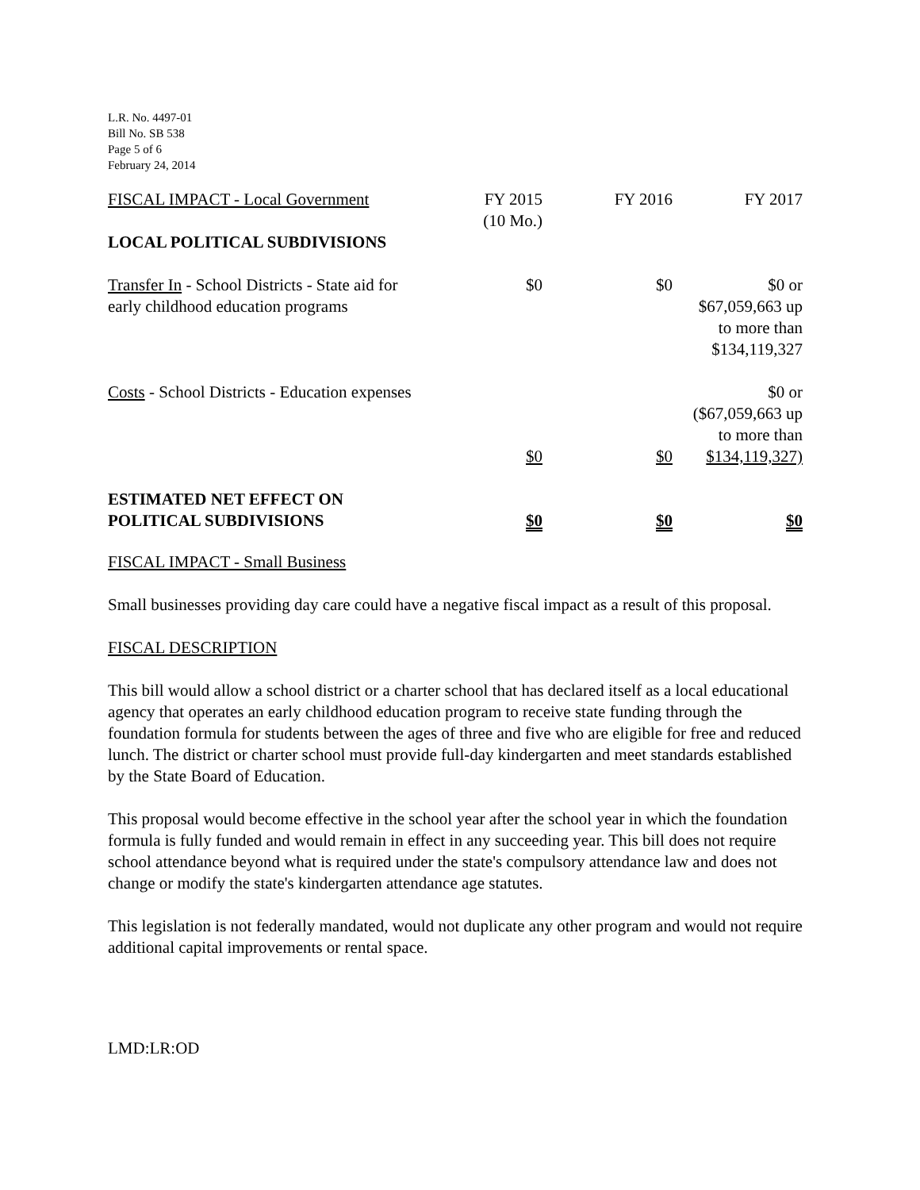L.R. No. 4497-01
Bill No. SB 538
Page 5 of 6
February 24, 2014
| FISCAL IMPACT - Local Government | FY 2015 (10 Mo.) | FY 2016 | FY 2017 |
| LOCAL POLITICAL SUBDIVISIONS | | | |
| Transfer In - School Districts - State aid for early childhood education programs | $0 | $0 | $0 or $67,059,663 up to more than $134,119,327 |
| Costs - School Districts - Education expenses | $0 | $0 | $0 or ($67,059,663 up to more than $134,119,327) |
| ESTIMATED NET EFFECT ON POLITICAL SUBDIVISIONS | $0 | $0 | $0 |
FISCAL IMPACT - Small Business
Small businesses providing day care could have a negative fiscal impact as a result of this proposal.
FISCAL DESCRIPTION
This bill would allow a school district or a charter school that has declared itself as a local educational agency that operates an early childhood education program to receive state funding through the foundation formula for students between the ages of three and five who are eligible for free and reduced lunch. The district or charter school must provide full-day kindergarten and meet standards established by the State Board of Education.
This proposal would become effective in the school year after the school year in which the foundation formula is fully funded and would remain in effect in any succeeding year. This bill does not require school attendance beyond what is required under the state's compulsory attendance law and does not change or modify the state's kindergarten attendance age statutes.
This legislation is not federally mandated, would not duplicate any other program and would not require additional capital improvements or rental space.
LMD:LR:OD